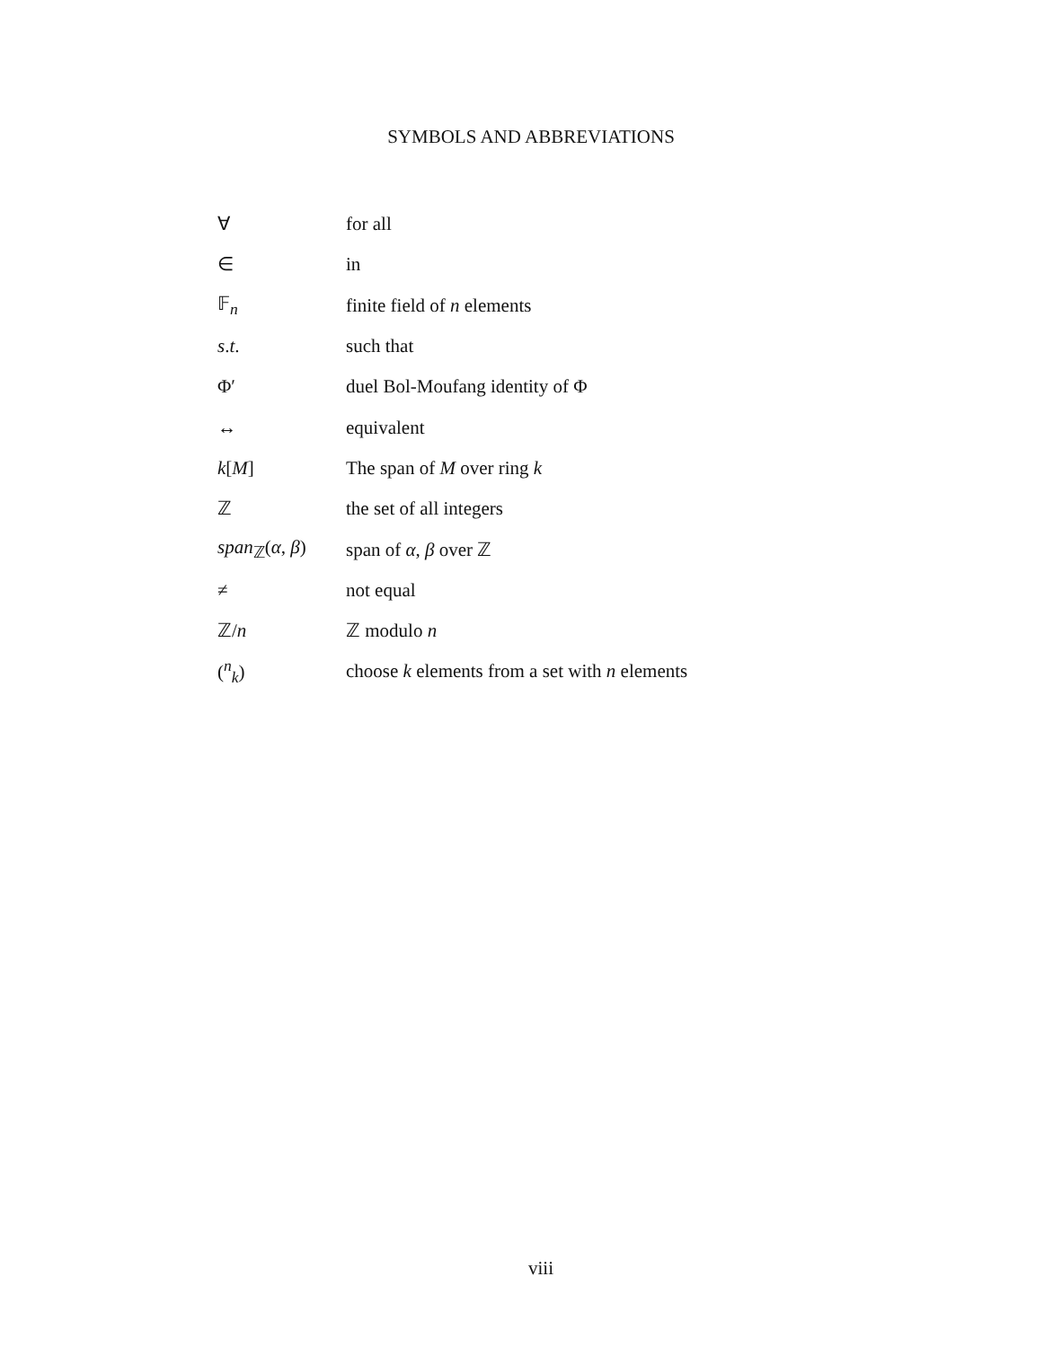SYMBOLS AND ABBREVIATIONS
| ∀ | for all |
| ∈ | in |
| 𝔽<sub>n</sub> | finite field of n elements |
| s . t . | such that |
| Φ′ | duel Bol-Moufang identity of Φ |
| ↔ | equivalent |
| k [ M ] | The span of M over ring k |
| ℤ | the set of all integers |
| span<sub>ℤ</sub>( α , β ) | span of α , β over ℤ |
| ≠ | not equal |
| ℤ/ n | ℤ modulo n |
| (<sup>n</sup><sub>k</sub>) | choose k elements from a set with n elements |
viii